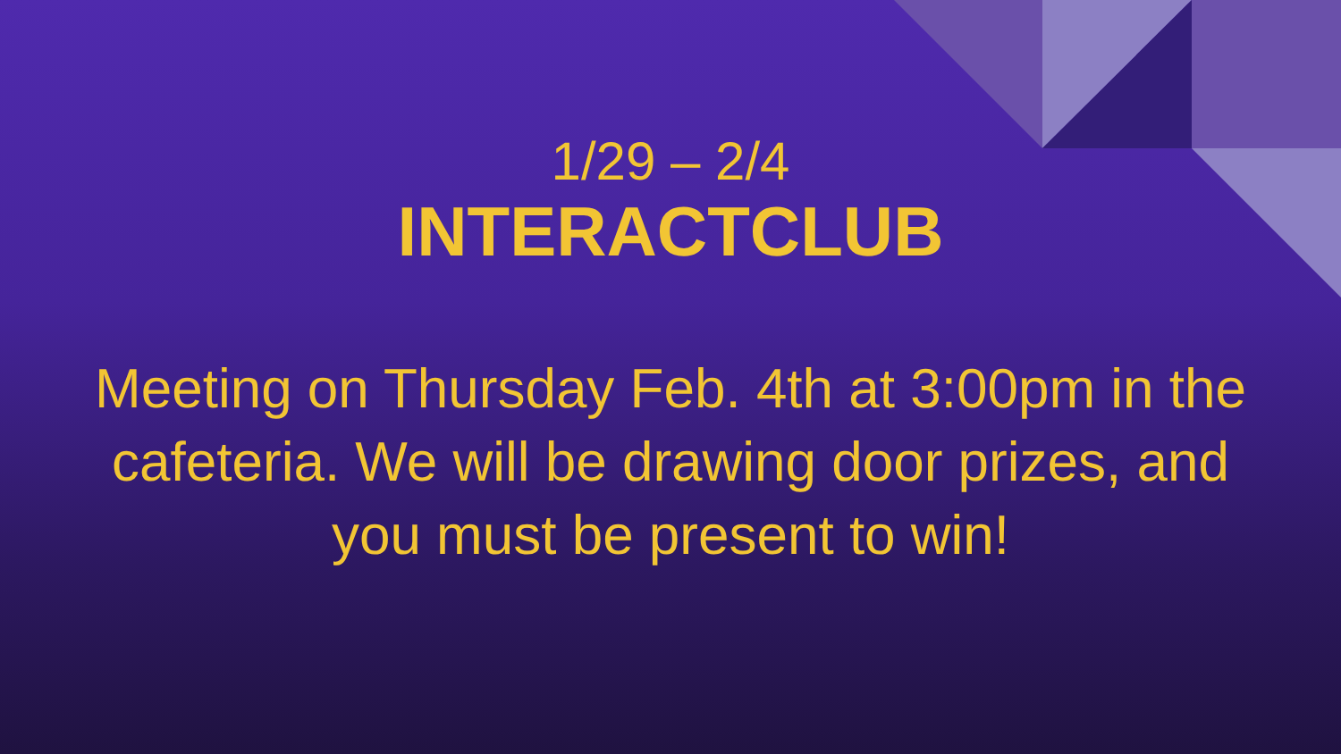1/29 – 2/4
INTERACTCLUB
Meeting on Thursday Feb. 4th at 3:00pm in the cafeteria. We will be drawing door prizes, and you must be present to win!